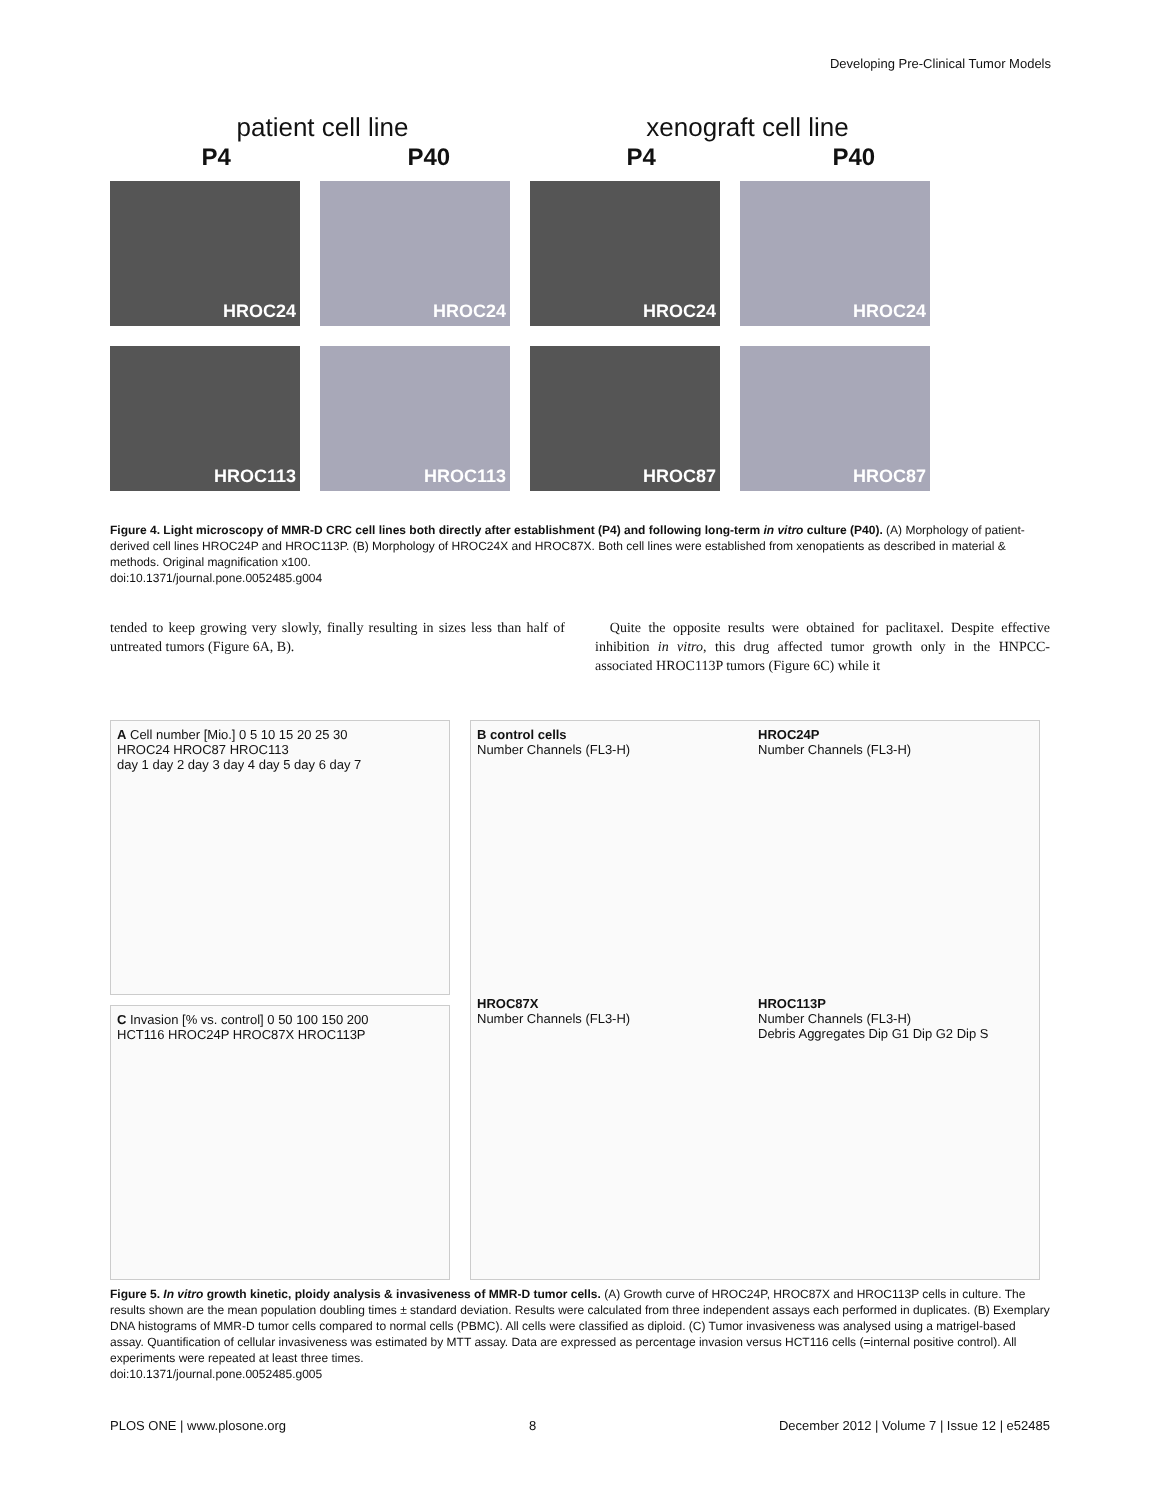Developing Pre-Clinical Tumor Models
patient cell line xenograft cell line
P4 P40 P4 P40
HROC24
HROC24
HROC24
HROC24
HROC113
HROC113
HROC87
HROC87
Figure 4. Light microscopy of MMR-D CRC cell lines both directly after establishment (P4) and following long-term in vitro culture (P40). (A) Morphology of patient-derived cell lines HROC24P and HROC113P. (B) Morphology of HROC24X and HROC87X. Both cell lines were established from xenopatients as described in material & methods. Original magnification x100.
doi:10.1371/journal.pone.0052485.g004
tended to keep growing very slowly, finally resulting in sizes less than half of untreated tumors (Figure 6A, B).
Quite the opposite results were obtained for paclitaxel. Despite effective inhibition in vitro, this drug affected tumor growth only in the HNPCC-associated HROC113P tumors (Figure 6C) while it
A Cell number [Mio.] 0 5 10 15 20 25 30
HROC24 HROC87 HROC113
day 1 day 2 day 3 day 4 day 5 day 6 day 7
C Invasion [% vs. control] 0 50 100 150 200
HCT116 HROC24P HROC87X HROC113P
B control cells
Number Channels (FL3-H)
HROC24P
Number Channels (FL3-H)
HROC87X
Number Channels (FL3-H)
HROC113P
Number Channels (FL3-H)
Debris Aggregates Dip G1 Dip G2 Dip S
Figure 5. In vitro growth kinetic, ploidy analysis & invasiveness of MMR-D tumor cells. (A) Growth curve of HROC24P, HROC87X and HROC113P cells in culture. The results shown are the mean population doubling times ± standard deviation. Results were calculated from three independent assays each performed in duplicates. (B) Exemplary DNA histograms of MMR-D tumor cells compared to normal cells (PBMC). All cells were classified as diploid. (C) Tumor invasiveness was analysed using a matrigel-based assay. Quantification of cellular invasiveness was estimated by MTT assay. Data are expressed as percentage invasion versus HCT116 cells (=internal positive control). All experiments were repeated at least three times.
doi:10.1371/journal.pone.0052485.g005
PLOS ONE | www.plosone.org 8 December 2012 | Volume 7 | Issue 12 | e52485